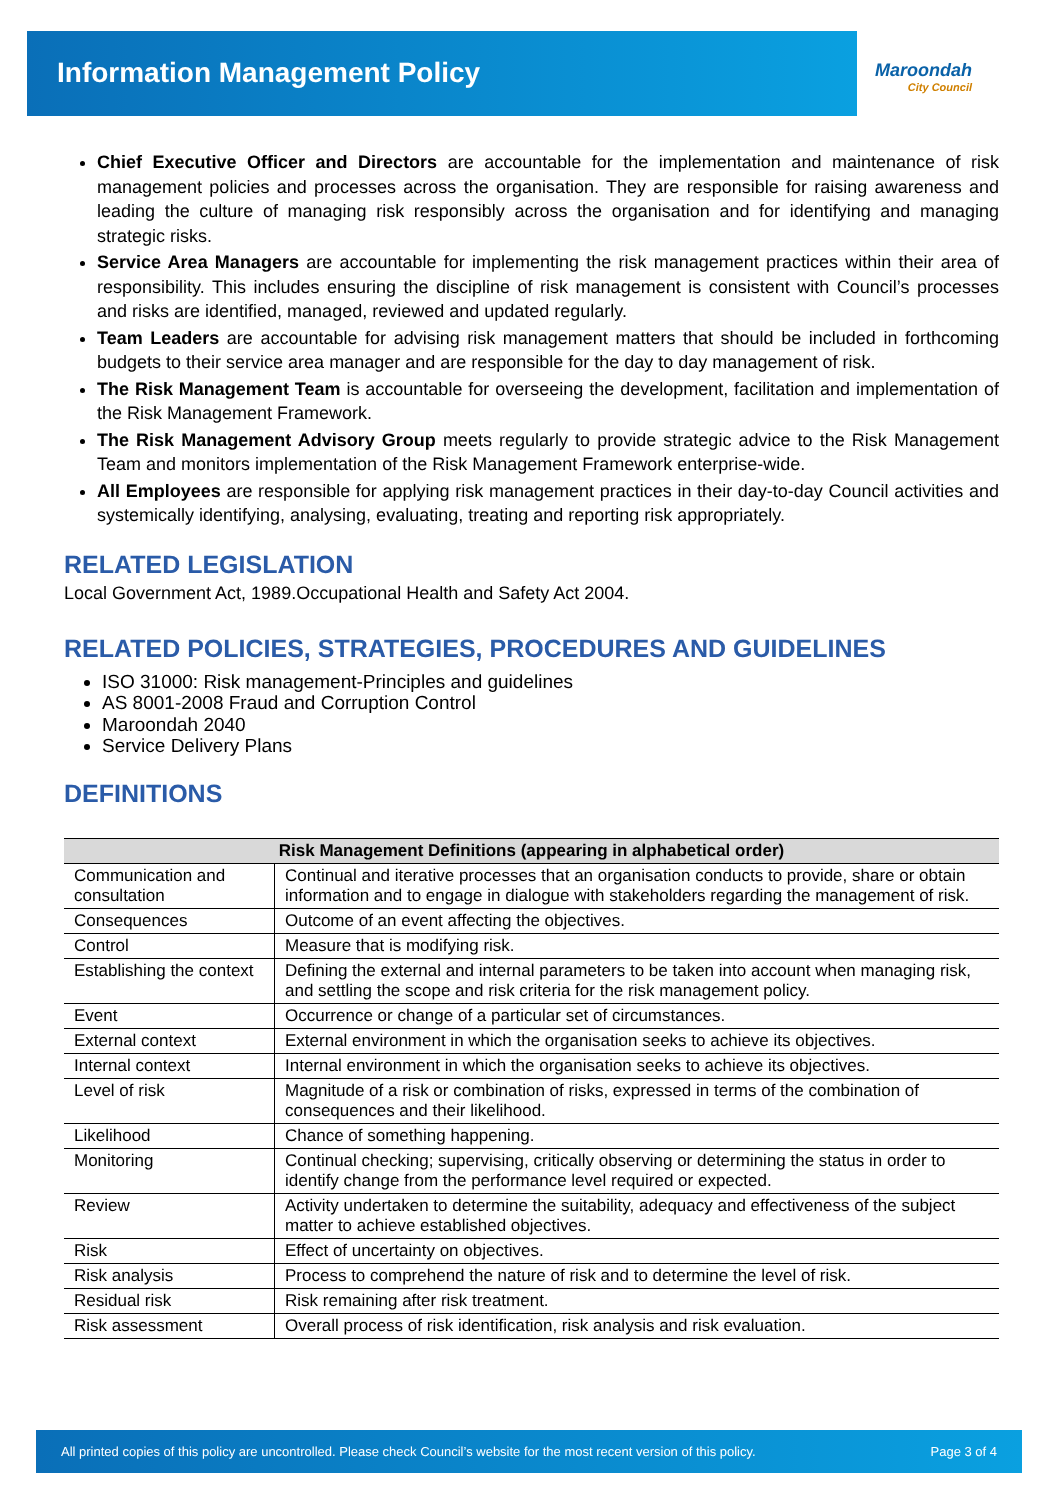Information Management Policy
Maroondah
City Council
Chief Executive Officer and Directors are accountable for the implementation and maintenance of risk management policies and processes across the organisation. They are responsible for raising awareness and leading the culture of managing risk responsibly across the organisation and for identifying and managing strategic risks.
Service Area Managers are accountable for implementing the risk management practices within their area of responsibility. This includes ensuring the discipline of risk management is consistent with Council’s processes and risks are identified, managed, reviewed and updated regularly.
Team Leaders are accountable for advising risk management matters that should be included in forthcoming budgets to their service area manager and are responsible for the day to day management of risk.
The Risk Management Team is accountable for overseeing the development, facilitation and implementation of the Risk Management Framework.
The Risk Management Advisory Group meets regularly to provide strategic advice to the Risk Management Team and monitors implementation of the Risk Management Framework enterprise-wide.
All Employees are responsible for applying risk management practices in their day-to-day Council activities and systemically identifying, analysing, evaluating, treating and reporting risk appropriately.
RELATED LEGISLATION
Local Government Act, 1989.Occupational Health and Safety Act 2004.
RELATED POLICIES, STRATEGIES, PROCEDURES AND GUIDELINES
ISO 31000: Risk management-Principles and guidelines
AS 8001-2008 Fraud and Corruption Control
Maroondah 2040
Service Delivery Plans
DEFINITIONS
| Risk Management Definitions (appearing in alphabetical order) | |
| --- | --- |
| Communication and consultation | Continual and iterative processes that an organisation conducts to provide, share or obtain information and to engage in dialogue with stakeholders regarding the management of risk. |
| Consequences | Outcome of an event affecting the objectives. |
| Control | Measure that is modifying risk. |
| Establishing the context | Defining the external and internal parameters to be taken into account when managing risk, and settling the scope and risk criteria for the risk management policy. |
| Event | Occurrence or change of a particular set of circumstances. |
| External context | External environment in which the organisation seeks to achieve its objectives. |
| Internal context | Internal environment in which the organisation seeks to achieve its objectives. |
| Level of risk | Magnitude of a risk or combination of risks, expressed in terms of the combination of consequences and their likelihood. |
| Likelihood | Chance of something happening. |
| Monitoring | Continual checking; supervising, critically observing or determining the status in order to identify change from the performance level required or expected. |
| Review | Activity undertaken to determine the suitability, adequacy and effectiveness of the subject matter to achieve established objectives. |
| Risk | Effect of uncertainty on objectives. |
| Risk analysis | Process to comprehend the nature of risk and to determine the level of risk. |
| Residual risk | Risk remaining after risk treatment. |
| Risk assessment | Overall process of risk identification, risk analysis and risk evaluation. |
All printed copies of this policy are uncontrolled. Please check Council’s website for the most recent version of this policy. Page 3 of 4